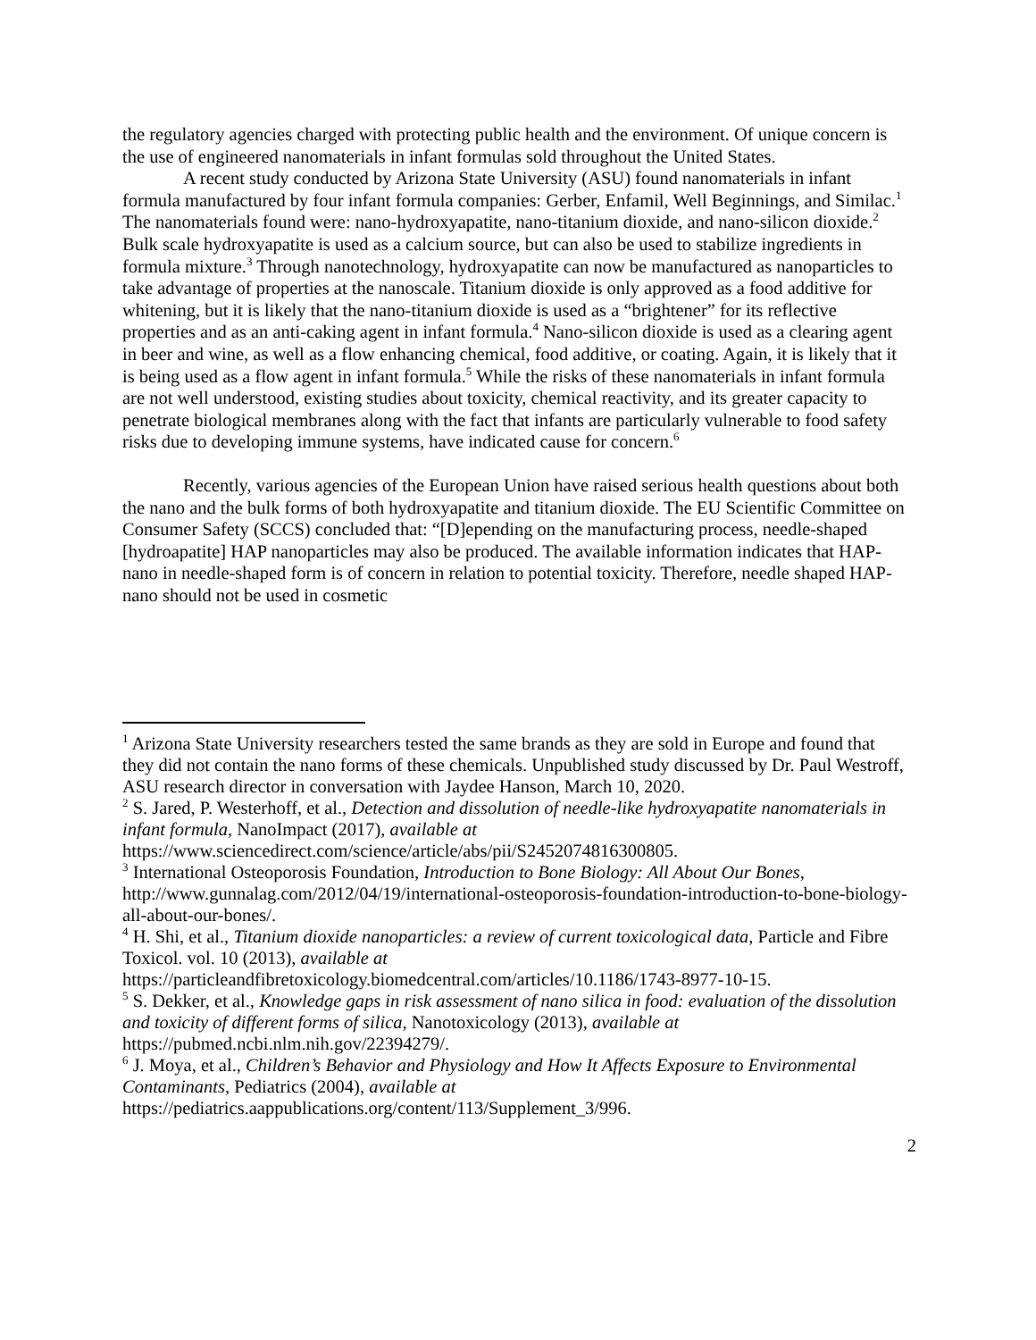the regulatory agencies charged with protecting public health and the environment. Of unique concern is the use of engineered nanomaterials in infant formulas sold throughout the United States.
A recent study conducted by Arizona State University (ASU) found nanomaterials in infant formula manufactured by four infant formula companies: Gerber, Enfamil, Well Beginnings, and Similac.<sup>1</sup> The nanomaterials found were: nano-hydroxyapatite, nano-titanium dioxide, and nano-silicon dioxide.<sup>2</sup> Bulk scale hydroxyapatite is used as a calcium source, but can also be used to stabilize ingredients in formula mixture.<sup>3</sup> Through nanotechnology, hydroxyapatite can now be manufactured as nanoparticles to take advantage of properties at the nanoscale. Titanium dioxide is only approved as a food additive for whitening, but it is likely that the nano-titanium dioxide is used as a “brightener” for its reflective properties and as an anti-caking agent in infant formula.<sup>4</sup> Nano-silicon dioxide is used as a clearing agent in beer and wine, as well as a flow enhancing chemical, food additive, or coating. Again, it is likely that it is being used as a flow agent in infant formula.<sup>5</sup> While the risks of these nanomaterials in infant formula are not well understood, existing studies about toxicity, chemical reactivity, and its greater capacity to penetrate biological membranes along with the fact that infants are particularly vulnerable to food safety risks due to developing immune systems, have indicated cause for concern.<sup>6</sup>
Recently, various agencies of the European Union have raised serious health questions about both the nano and the bulk forms of both hydroxyapatite and titanium dioxide. The EU Scientific Committee on Consumer Safety (SCCS) concluded that: “[D]epending on the manufacturing process, needle-shaped [hydroapatite] HAP nanoparticles may also be produced. The available information indicates that HAP-nano in needle-shaped form is of concern in relation to potential toxicity. Therefore, needle shaped HAP-nano should not be used in cosmetic
<sup>1</sup> Arizona State University researchers tested the same brands as they are sold in Europe and found that they did not contain the nano forms of these chemicals. Unpublished study discussed by Dr. Paul Westroff, ASU research director in conversation with Jaydee Hanson, March 10, 2020.
<sup>2</sup> S. Jared, P. Westerhoff, et al., Detection and dissolution of needle-like hydroxyapatite nanomaterials in infant formula, NanoImpact (2017), available at https://www.sciencedirect.com/science/article/abs/pii/S2452074816300805.
<sup>3</sup> International Osteoporosis Foundation, Introduction to Bone Biology: All About Our Bones, http://www.gunnalag.com/2012/04/19/international-osteoporosis-foundation-introduction-to-bone-biology-all-about-our-bones/.
<sup>4</sup> H. Shi, et al., Titanium dioxide nanoparticles: a review of current toxicological data, Particle and Fibre Toxicol. vol. 10 (2013), available at https://particleandfibretoxicology.biomedcentral.com/articles/10.1186/1743-8977-10-15.
<sup>5</sup> S. Dekker, et al., Knowledge gaps in risk assessment of nano silica in food: evaluation of the dissolution and toxicity of different forms of silica, Nanotoxicology (2013), available at https://pubmed.ncbi.nlm.nih.gov/22394279/.
<sup>6</sup> J. Moya, et al., Children’s Behavior and Physiology and How It Affects Exposure to Environmental Contaminants, Pediatrics (2004), available at https://pediatrics.aappublications.org/content/113/Supplement_3/996.
2